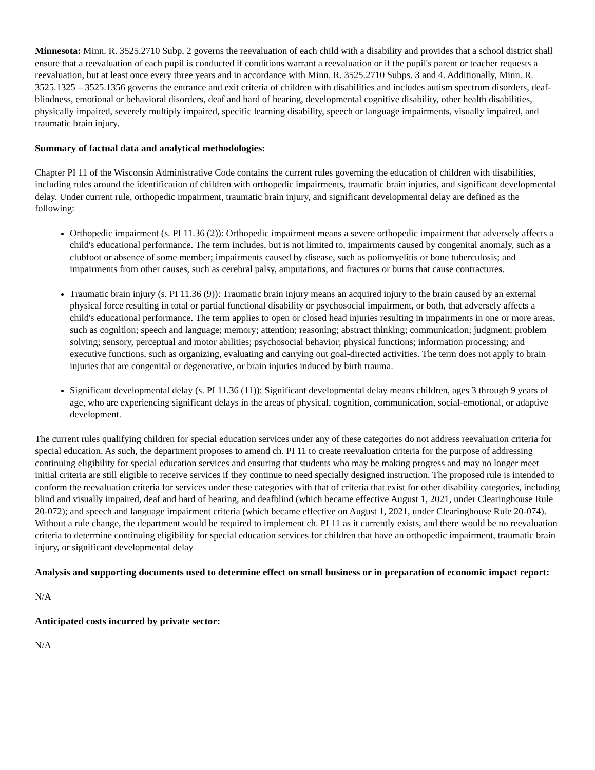Minnesota: Minn. R. 3525.2710 Subp. 2 governs the reevaluation of each child with a disability and provides that a school district shall ensure that a reevaluation of each pupil is conducted if conditions warrant a reevaluation or if the pupil's parent or teacher requests a reevaluation, but at least once every three years and in accordance with Minn. R. 3525.2710 Subps. 3 and 4. Additionally, Minn. R. 3525.1325 – 3525.1356 governs the entrance and exit criteria of children with disabilities and includes autism spectrum disorders, deaf-blindness, emotional or behavioral disorders, deaf and hard of hearing, developmental cognitive disability, other health disabilities, physically impaired, severely multiply impaired, specific learning disability, speech or language impairments, visually impaired, and traumatic brain injury.
Summary of factual data and analytical methodologies:
Chapter PI 11 of the Wisconsin Administrative Code contains the current rules governing the education of children with disabilities, including rules around the identification of children with orthopedic impairments, traumatic brain injuries, and significant developmental delay. Under current rule, orthopedic impairment, traumatic brain injury, and significant developmental delay are defined as the following:
Orthopedic impairment (s. PI 11.36 (2)): Orthopedic impairment means a severe orthopedic impairment that adversely affects a child's educational performance. The term includes, but is not limited to, impairments caused by congenital anomaly, such as a clubfoot or absence of some member; impairments caused by disease, such as poliomyelitis or bone tuberculosis; and impairments from other causes, such as cerebral palsy, amputations, and fractures or burns that cause contractures.
Traumatic brain injury (s. PI 11.36 (9)): Traumatic brain injury means an acquired injury to the brain caused by an external physical force resulting in total or partial functional disability or psychosocial impairment, or both, that adversely affects a child's educational performance. The term applies to open or closed head injuries resulting in impairments in one or more areas, such as cognition; speech and language; memory; attention; reasoning; abstract thinking; communication; judgment; problem solving; sensory, perceptual and motor abilities; psychosocial behavior; physical functions; information processing; and executive functions, such as organizing, evaluating and carrying out goal-directed activities. The term does not apply to brain injuries that are congenital or degenerative, or brain injuries induced by birth trauma.
Significant developmental delay (s. PI 11.36 (11)): Significant developmental delay means children, ages 3 through 9 years of age, who are experiencing significant delays in the areas of physical, cognition, communication, social-emotional, or adaptive development.
The current rules qualifying children for special education services under any of these categories do not address reevaluation criteria for special education. As such, the department proposes to amend ch. PI 11 to create reevaluation criteria for the purpose of addressing continuing eligibility for special education services and ensuring that students who may be making progress and may no longer meet initial criteria are still eligible to receive services if they continue to need specially designed instruction. The proposed rule is intended to conform the reevaluation criteria for services under these categories with that of criteria that exist for other disability categories, including blind and visually impaired, deaf and hard of hearing, and deafblind (which became effective August 1, 2021, under Clearinghouse Rule 20-072); and speech and language impairment criteria (which became effective on August 1, 2021, under Clearinghouse Rule 20-074). Without a rule change, the department would be required to implement ch. PI 11 as it currently exists, and there would be no reevaluation criteria to determine continuing eligibility for special education services for children that have an orthopedic impairment, traumatic brain injury, or significant developmental delay
Analysis and supporting documents used to determine effect on small business or in preparation of economic impact report:
N/A
Anticipated costs incurred by private sector:
N/A